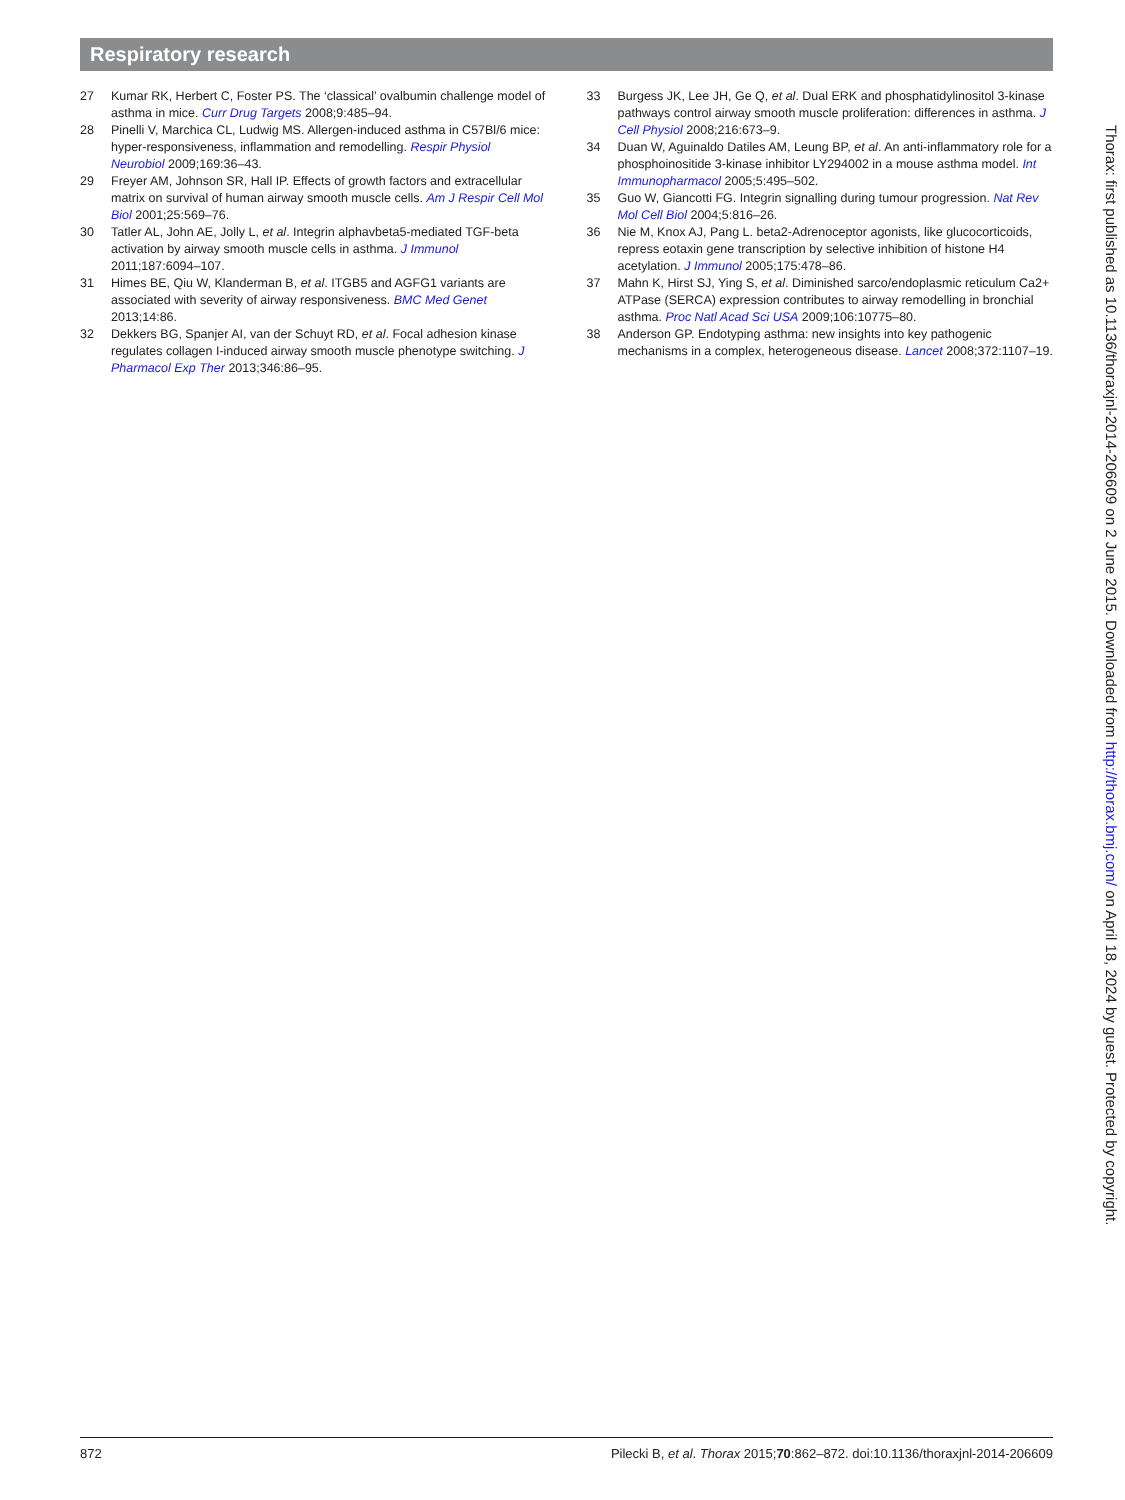Respiratory research
27 Kumar RK, Herbert C, Foster PS. The ‘classical’ ovalbumin challenge model of asthma in mice. Curr Drug Targets 2008;9:485–94.
28 Pinelli V, Marchica CL, Ludwig MS. Allergen-induced asthma in C57Bl/6 mice: hyper-responsiveness, inflammation and remodelling. Respir Physiol Neurobiol 2009;169:36–43.
29 Freyer AM, Johnson SR, Hall IP. Effects of growth factors and extracellular matrix on survival of human airway smooth muscle cells. Am J Respir Cell Mol Biol 2001;25:569–76.
30 Tatler AL, John AE, Jolly L, et al. Integrin alphavbeta5-mediated TGF-beta activation by airway smooth muscle cells in asthma. J Immunol 2011;187:6094–107.
31 Himes BE, Qiu W, Klanderman B, et al. ITGB5 and AGFG1 variants are associated with severity of airway responsiveness. BMC Med Genet 2013;14:86.
32 Dekkers BG, Spanjer AI, van der Schuyt RD, et al. Focal adhesion kinase regulates collagen I-induced airway smooth muscle phenotype switching. J Pharmacol Exp Ther 2013;346:86–95.
33 Burgess JK, Lee JH, Ge Q, et al. Dual ERK and phosphatidylinositol 3-kinase pathways control airway smooth muscle proliferation: differences in asthma. J Cell Physiol 2008;216:673–9.
34 Duan W, Aguinaldo Datiles AM, Leung BP, et al. An anti-inflammatory role for a phosphoinositide 3-kinase inhibitor LY294002 in a mouse asthma model. Int Immunopharmacol 2005;5:495–502.
35 Guo W, Giancotti FG. Integrin signalling during tumour progression. Nat Rev Mol Cell Biol 2004;5:816–26.
36 Nie M, Knox AJ, Pang L. beta2-Adrenoceptor agonists, like glucocorticoids, repress eotaxin gene transcription by selective inhibition of histone H4 acetylation. J Immunol 2005;175:478–86.
37 Mahn K, Hirst SJ, Ying S, et al. Diminished sarco/endoplasmic reticulum Ca2+ ATPase (SERCA) expression contributes to airway remodelling in bronchial asthma. Proc Natl Acad Sci USA 2009;106:10775–80.
38 Anderson GP. Endotyping asthma: new insights into key pathogenic mechanisms in a complex, heterogeneous disease. Lancet 2008;372:1107–19.
Thorax: first published as 10.1136/thoraxjnl-2014-206609 on 2 June 2015. Downloaded from http://thorax.bmj.com/ on April 18, 2024 by guest. Protected by copyright.
872 Pilecki B, et al. Thorax 2015;70:862–872. doi:10.1136/thoraxjnl-2014-206609